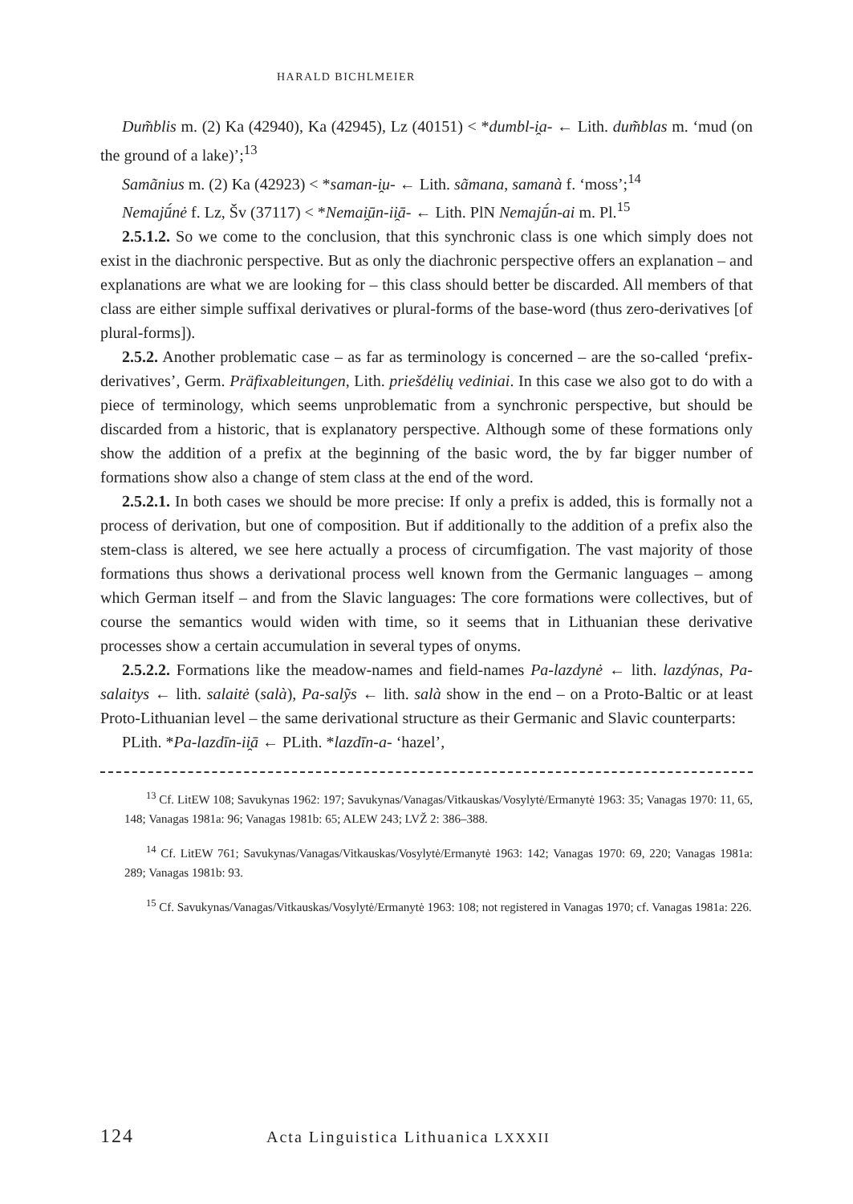HARALD BICHLMEIER
Dum̃blis m. (2) Ka (42940), Ka (42945), Lz (40151) < *dumbl-i̯a- ← Lith. dum̃blas m. ‘mud (on the ground of a lake)’;<sup>13</sup>
Samãnius m. (2) Ka (42923) < *saman-i̯u- ← Lith. sãmana, samanà f. ‘moss’;<sup>14</sup>
Nemajū́nė f. Lz, Šv (37117) < *Nemai̯ūn-ii̯ā- ← Lith. PlN Nemajū́n-ai m. Pl.<sup>15</sup>
2.5.1.2. So we come to the conclusion, that this synchronic class is one which simply does not exist in the diachronic perspective. But as only the diachronic perspective offers an explanation – and explanations are what we are looking for – this class should better be discarded. All members of that class are either simple suffixal derivatives or plural-forms of the base-word (thus zero-derivatives [of plural-forms]).
2.5.2. Another problematic case – as far as terminology is concerned – are the so-called ‘prefix-derivatives’, Germ. Präfixableitungen, Lith. priešdėlių vediniai. In this case we also got to do with a piece of terminology, which seems unproblematic from a synchronic perspective, but should be discarded from a historic, that is explanatory perspective. Although some of these formations only show the addition of a prefix at the beginning of the basic word, the by far bigger number of formations show also a change of stem class at the end of the word.
2.5.2.1. In both cases we should be more precise: If only a prefix is added, this is formally not a process of derivation, but one of composition. But if additionally to the addition of a prefix also the stem-class is altered, we see here actually a process of circumfigation. The vast majority of those formations thus shows a derivational process well known from the Germanic languages – among which German itself – and from the Slavic languages: The core formations were collectives, but of course the semantics would widen with time, so it seems that in Lithuanian these derivative processes show a certain accumulation in several types of onyms.
2.5.2.2. Formations like the meadow-names and field-names Pa-lazdynė ← lith. lazdýnas, Pa-salaitys ← lith. salaitė (salà), Pa-salỹs ← lith. salà show in the end – on a Proto-Baltic or at least Proto-Lithuanian level – the same derivational structure as their Germanic and Slavic counterparts:
PLith. *Pa-lazdīn-ii̯ā ← PLith. *lazdīn-a- ‘hazel’,
<sup>13</sup> Cf. LitEW 108; Savukynas 1962: 197; Savukynas/Vanagas/Vitkauskas/Vosylytė/Ermanytė 1963: 35; Vanagas 1970: 11, 65, 148; Vanagas 1981a: 96; Vanagas 1981b: 65; ALEW 243; LVŽ 2: 386–388.
<sup>14</sup> Cf. LitEW 761; Savukynas/Vanagas/Vitkauskas/Vosylytė/Ermanytė 1963: 142; Vanagas 1970: 69, 220; Vanagas 1981a: 289; Vanagas 1981b: 93.
<sup>15</sup> Cf. Savukynas/Vanagas/Vitkauskas/Vosylytė/Ermanytė 1963: 108; not registered in Vanagas 1970; cf. Vanagas 1981a: 226.
124 Acta Linguistica Lithuanica LXXXII